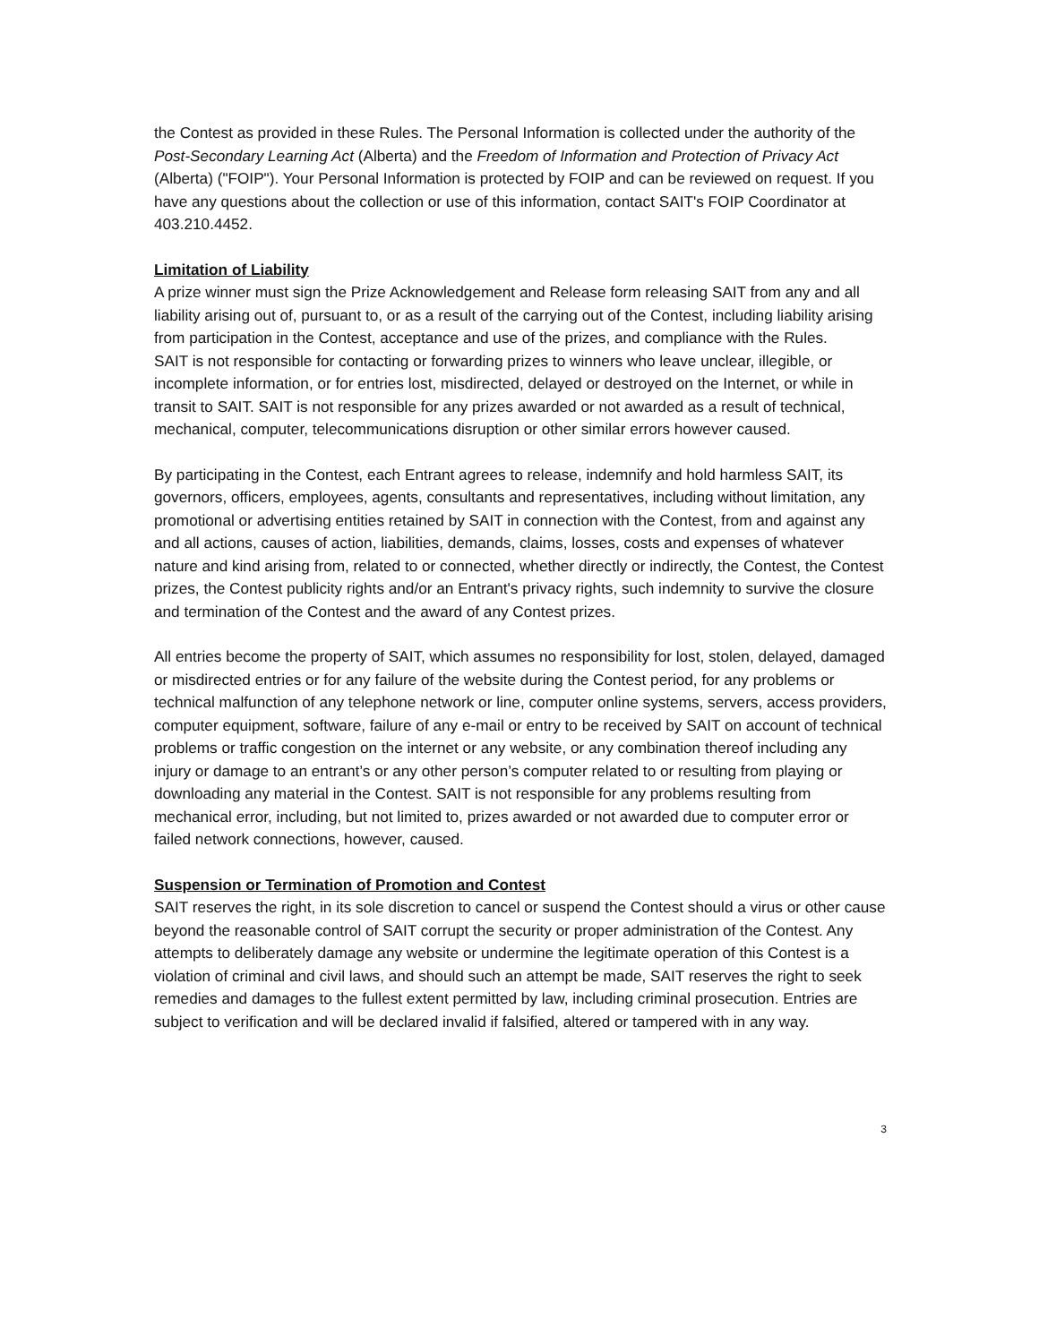the Contest as provided in these Rules. The Personal Information is collected under the authority of the Post-Secondary Learning Act (Alberta) and the Freedom of Information and Protection of Privacy Act (Alberta) ("FOIP"). Your Personal Information is protected by FOIP and can be reviewed on request. If you have any questions about the collection or use of this information, contact SAIT's FOIP Coordinator at 403.210.4452.
Limitation of Liability
A prize winner must sign the Prize Acknowledgement and Release form releasing SAIT from any and all liability arising out of, pursuant to, or as a result of the carrying out of the Contest, including liability arising from participation in the Contest, acceptance and use of the prizes, and compliance with the Rules.
SAIT is not responsible for contacting or forwarding prizes to winners who leave unclear, illegible, or incomplete information, or for entries lost, misdirected, delayed or destroyed on the Internet, or while in transit to SAIT. SAIT is not responsible for any prizes awarded or not awarded as a result of technical, mechanical, computer, telecommunications disruption or other similar errors however caused.
By participating in the Contest, each Entrant agrees to release, indemnify and hold harmless SAIT, its governors, officers, employees, agents, consultants and representatives, including without limitation, any promotional or advertising entities retained by SAIT in connection with the Contest, from and against any and all actions, causes of action, liabilities, demands, claims, losses, costs and expenses of whatever nature and kind arising from, related to or connected, whether directly or indirectly, the Contest, the Contest prizes, the Contest publicity rights and/or an Entrant's privacy rights, such indemnity to survive the closure and termination of the Contest and the award of any Contest prizes.
All entries become the property of SAIT, which assumes no responsibility for lost, stolen, delayed, damaged or misdirected entries or for any failure of the website during the Contest period, for any problems or technical malfunction of any telephone network or line, computer online systems, servers, access providers, computer equipment, software, failure of any e-mail or entry to be received by SAIT on account of technical problems or traffic congestion on the internet or any website, or any combination thereof including any injury or damage to an entrant’s or any other person’s computer related to or resulting from playing or downloading any material in the Contest. SAIT is not responsible for any problems resulting from mechanical error, including, but not limited to, prizes awarded or not awarded due to computer error or failed network connections, however, caused.
Suspension or Termination of Promotion and Contest
SAIT reserves the right, in its sole discretion to cancel or suspend the Contest should a virus or other cause beyond the reasonable control of SAIT corrupt the security or proper administration of the Contest. Any attempts to deliberately damage any website or undermine the legitimate operation of this Contest is a violation of criminal and civil laws, and should such an attempt be made, SAIT reserves the right to seek remedies and damages to the fullest extent permitted by law, including criminal prosecution. Entries are subject to verification and will be declared invalid if falsified, altered or tampered with in any way.
3